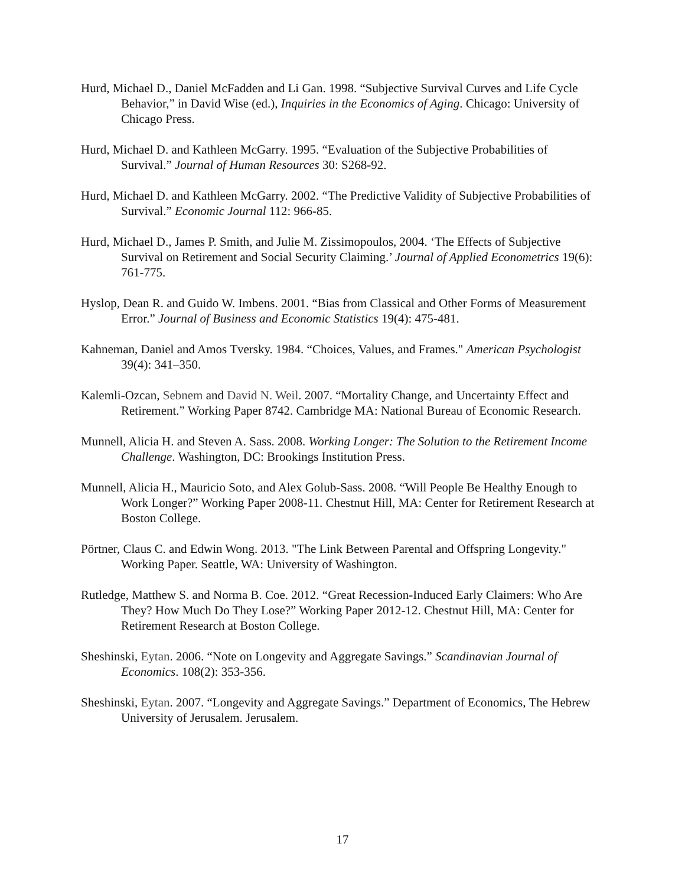Hurd, Michael D., Daniel McFadden and Li Gan. 1998. “Subjective Survival Curves and Life Cycle Behavior,” in David Wise (ed.), Inquiries in the Economics of Aging. Chicago: University of Chicago Press.
Hurd, Michael D. and Kathleen McGarry. 1995. “Evaluation of the Subjective Probabilities of Survival.” Journal of Human Resources 30: S268-92.
Hurd, Michael D. and Kathleen McGarry. 2002. “The Predictive Validity of Subjective Probabilities of Survival.” Economic Journal 112: 966-85.
Hurd, Michael D., James P. Smith, and Julie M. Zissimopoulos, 2004. ‘The Effects of Subjective Survival on Retirement and Social Security Claiming.’ Journal of Applied Econometrics 19(6): 761-775.
Hyslop, Dean R. and Guido W. Imbens. 2001. “Bias from Classical and Other Forms of Measurement Error.” Journal of Business and Economic Statistics 19(4): 475-481.
Kahneman, Daniel and Amos Tversky. 1984. “Choices, Values, and Frames." American Psychologist 39(4): 341–350.
Kalemli-Ozcan, Sebnem and David N. Weil. 2007. “Mortality Change, and Uncertainty Effect and Retirement.” Working Paper 8742. Cambridge MA: National Bureau of Economic Research.
Munnell, Alicia H. and Steven A. Sass. 2008. Working Longer: The Solution to the Retirement Income Challenge. Washington, DC: Brookings Institution Press.
Munnell, Alicia H., Mauricio Soto, and Alex Golub-Sass. 2008. “Will People Be Healthy Enough to Work Longer?” Working Paper 2008-11. Chestnut Hill, MA: Center for Retirement Research at Boston College.
Pörtner, Claus C. and Edwin Wong. 2013. "The Link Between Parental and Offspring Longevity." Working Paper. Seattle, WA: University of Washington.
Rutledge, Matthew S. and Norma B. Coe. 2012. “Great Recession-Induced Early Claimers: Who Are They? How Much Do They Lose?” Working Paper 2012-12. Chestnut Hill, MA: Center for Retirement Research at Boston College.
Sheshinski, Eytan. 2006. “Note on Longevity and Aggregate Savings.” Scandinavian Journal of Economics. 108(2): 353-356.
Sheshinski, Eytan. 2007. “Longevity and Aggregate Savings.” Department of Economics, The Hebrew University of Jerusalem. Jerusalem.
17